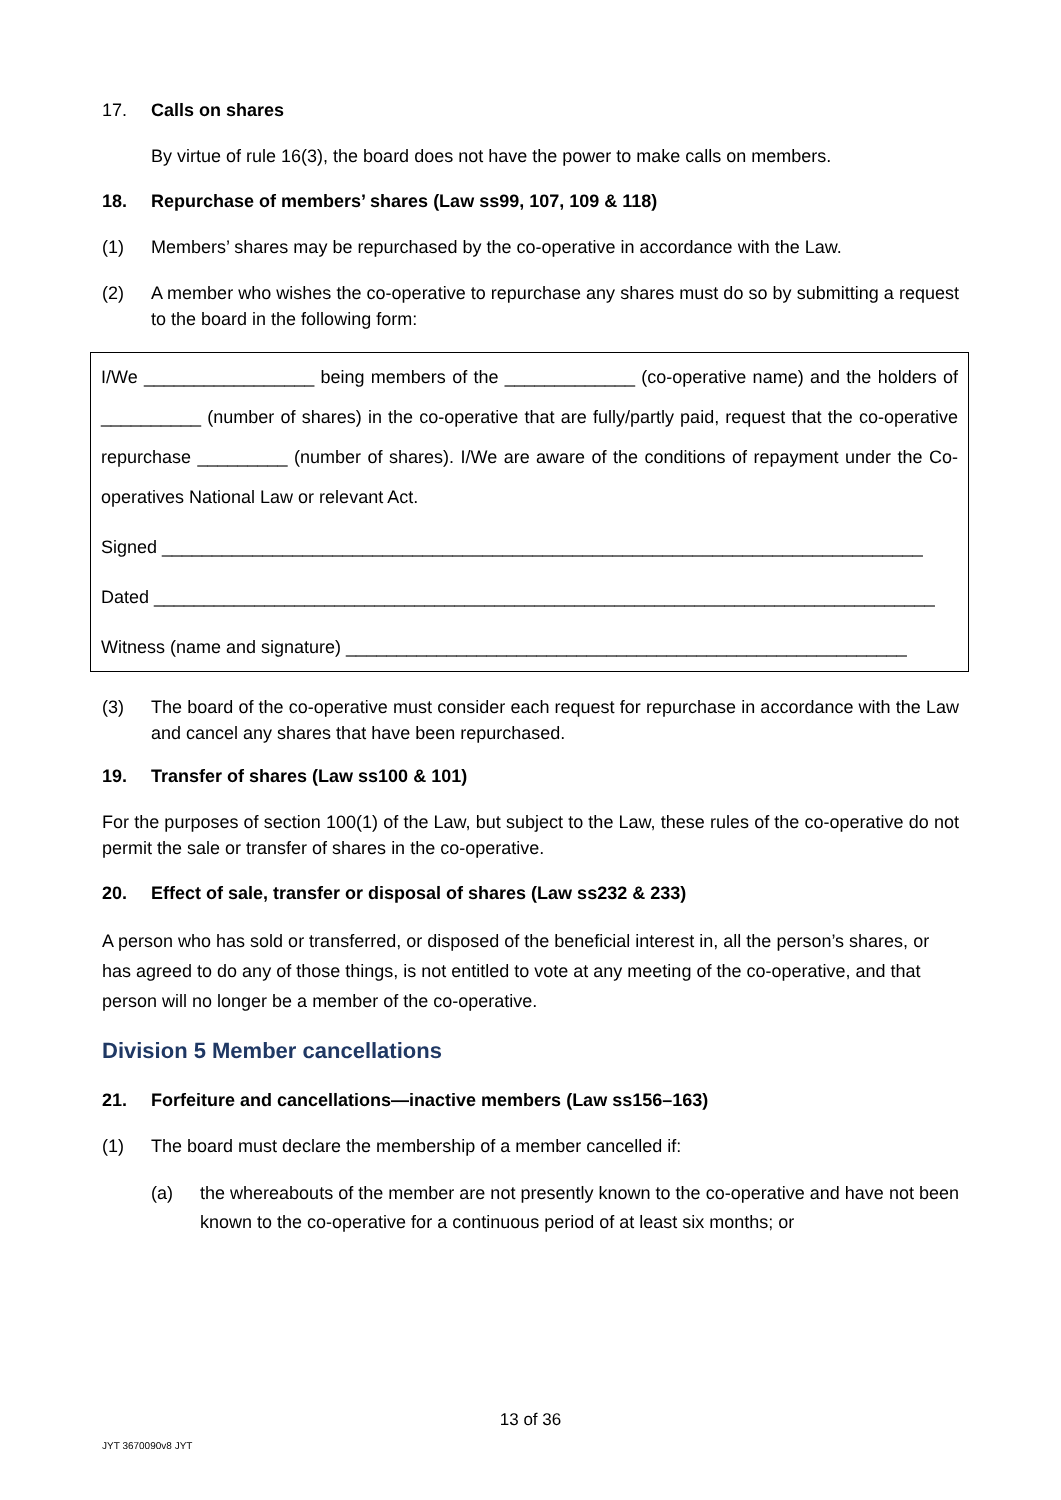17. Calls on shares
By virtue of rule 16(3), the board does not have the power to make calls on members.
18. Repurchase of members’ shares (Law ss99, 107, 109 & 118)
(1) Members’ shares may be repurchased by the co-operative in accordance with the Law.
(2) A member who wishes the co-operative to repurchase any shares must do so by submitting a request to the board in the following form:
I/We _________________ being members of the _____________ (co-operative name) and the holders of __________ (number of shares) in the co-operative that are fully/partly paid, request that the co-operative repurchase _________ (number of shares). I/We are aware of the conditions of repayment under the Co-operatives National Law or relevant Act.
Signed ____________________________________________________________________________
Dated ______________________________________________________________________________
Witness (name and signature) ________________________________________________________
(3) The board of the co-operative must consider each request for repurchase in accordance with the Law and cancel any shares that have been repurchased.
19. Transfer of shares (Law ss100 & 101)
For the purposes of section 100(1) of the Law, but subject to the Law, these rules of the co-operative do not permit the sale or transfer of shares in the co-operative.
20. Effect of sale, transfer or disposal of shares (Law ss232 & 233)
A person who has sold or transferred, or disposed of the beneficial interest in, all the person’s shares, or has agreed to do any of those things, is not entitled to vote at any meeting of the co-operative, and that person will no longer be a member of the co-operative.
Division 5 Member cancellations
21. Forfeiture and cancellations—inactive members (Law ss156–163)
(1) The board must declare the membership of a member cancelled if:
(a) the whereabouts of the member are not presently known to the co-operative and have not been known to the co-operative for a continuous period of at least six months; or
13 of 36
JYT 3670090v8 JYT